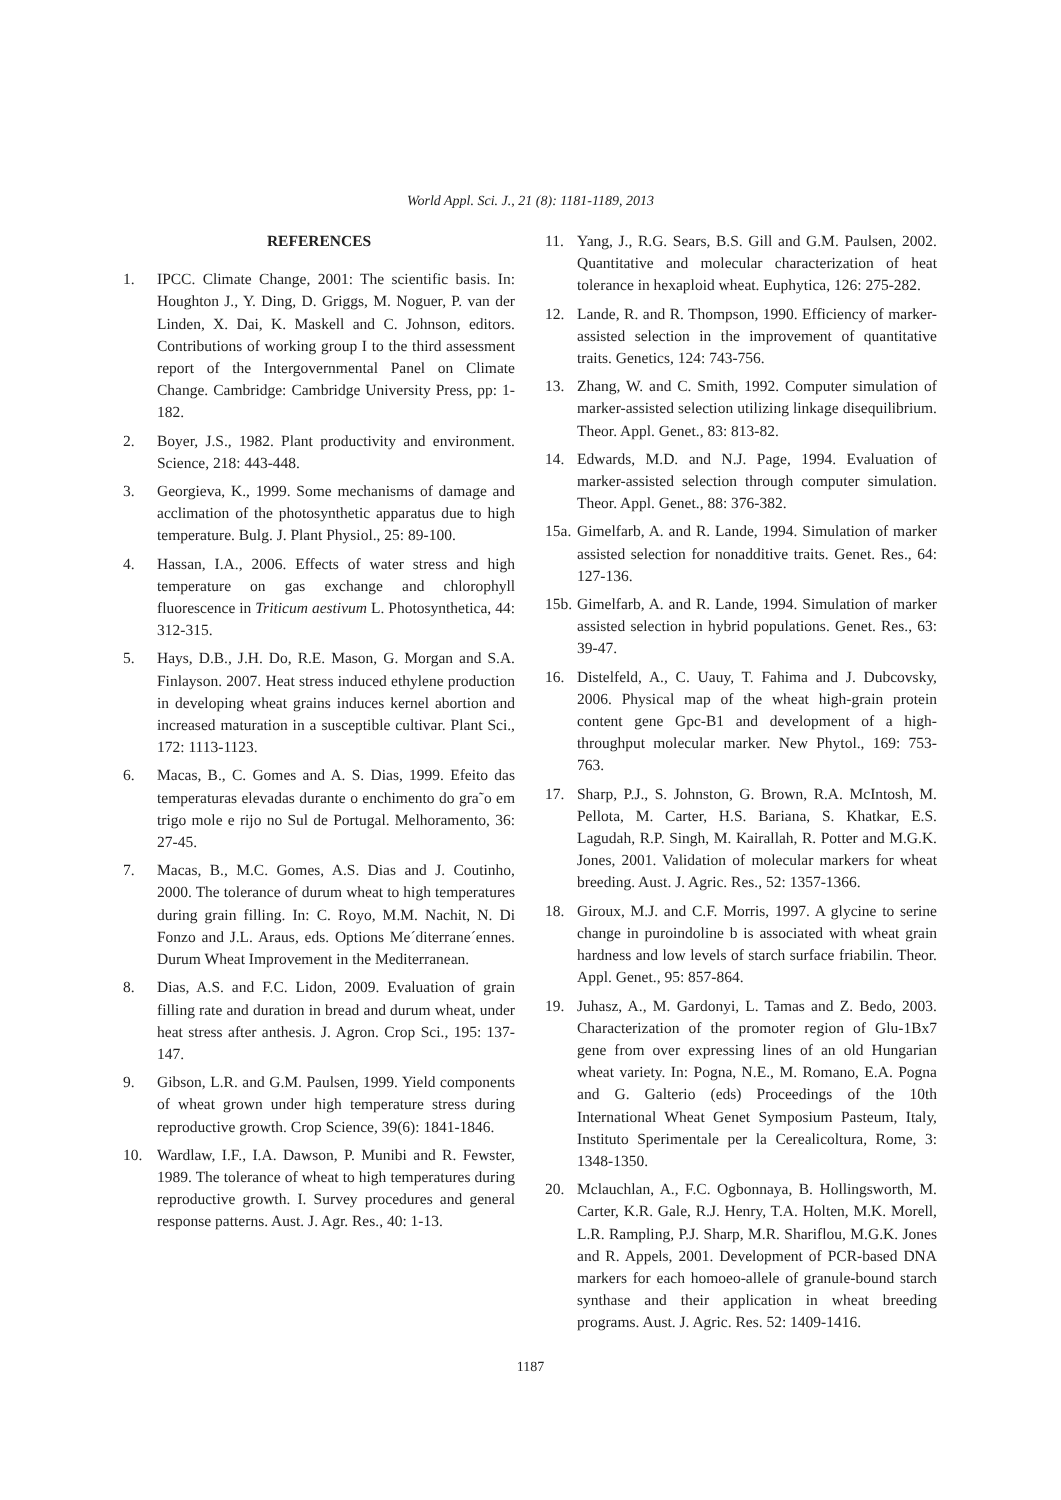World Appl. Sci. J., 21 (8): 1181-1189, 2013
REFERENCES
1. IPCC. Climate Change, 2001: The scientific basis. In: Houghton J., Y. Ding, D. Griggs, M. Noguer, P. van der Linden, X. Dai, K. Maskell and C. Johnson, editors. Contributions of working group I to the third assessment report of the Intergovernmental Panel on Climate Change. Cambridge: Cambridge University Press, pp: 1-182.
2. Boyer, J.S., 1982. Plant productivity and environment. Science, 218: 443-448.
3. Georgieva, K., 1999. Some mechanisms of damage and acclimation of the photosynthetic apparatus due to high temperature. Bulg. J. Plant Physiol., 25: 89-100.
4. Hassan, I.A., 2006. Effects of water stress and high temperature on gas exchange and chlorophyll fluorescence in Triticum aestivum L. Photosynthetica, 44: 312-315.
5. Hays, D.B., J.H. Do, R.E. Mason, G. Morgan and S.A. Finlayson. 2007. Heat stress induced ethylene production in developing wheat grains induces kernel abortion and increased maturation in a susceptible cultivar. Plant Sci., 172: 1113-1123.
6. Macas, B., C. Gomes and A. S. Dias, 1999. Efeito das temperaturas elevadas durante o enchimento do gra˜o em trigo mole e rijo no Sul de Portugal. Melhoramento, 36: 27-45.
7. Macas, B., M.C. Gomes, A.S. Dias and J. Coutinho, 2000. The tolerance of durum wheat to high temperatures during grain filling. In: C. Royo, M.M. Nachit, N. Di Fonzo and J.L. Araus, eds. Options Me´diterrane´ennes. Durum Wheat Improvement in the Mediterranean.
8. Dias, A.S. and F.C. Lidon, 2009. Evaluation of grain filling rate and duration in bread and durum wheat, under heat stress after anthesis. J. Agron. Crop Sci., 195: 137-147.
9. Gibson, L.R. and G.M. Paulsen, 1999. Yield components of wheat grown under high temperature stress during reproductive growth. Crop Science, 39(6): 1841-1846.
10. Wardlaw, I.F., I.A. Dawson, P. Munibi and R. Fewster, 1989. The tolerance of wheat to high temperatures during reproductive growth. I. Survey procedures and general response patterns. Aust. J. Agr. Res., 40: 1-13.
11. Yang, J., R.G. Sears, B.S. Gill and G.M. Paulsen, 2002. Quantitative and molecular characterization of heat tolerance in hexaploid wheat. Euphytica, 126: 275-282.
12. Lande, R. and R. Thompson, 1990. Efficiency of marker-assisted selection in the improvement of quantitative traits. Genetics, 124: 743-756.
13. Zhang, W. and C. Smith, 1992. Computer simulation of marker-assisted selection utilizing linkage disequilibrium. Theor. Appl. Genet., 83: 813-82.
14. Edwards, M.D. and N.J. Page, 1994. Evaluation of marker-assisted selection through computer simulation. Theor. Appl. Genet., 88: 376-382.
15a. Gimelfarb, A. and R. Lande, 1994. Simulation of marker assisted selection for nonadditive traits. Genet. Res., 64: 127-136.
15b. Gimelfarb, A. and R. Lande, 1994. Simulation of marker assisted selection in hybrid populations. Genet. Res., 63: 39-47.
16. Distelfeld, A., C. Uauy, T. Fahima and J. Dubcovsky, 2006. Physical map of the wheat high-grain protein content gene Gpc-B1 and development of a high-throughput molecular marker. New Phytol., 169: 753-763.
17. Sharp, P.J., S. Johnston, G. Brown, R.A. McIntosh, M. Pellota, M. Carter, H.S. Bariana, S. Khatkar, E.S. Lagudah, R.P. Singh, M. Kairallah, R. Potter and M.G.K. Jones, 2001. Validation of molecular markers for wheat breeding. Aust. J. Agric. Res., 52: 1357-1366.
18. Giroux, M.J. and C.F. Morris, 1997. A glycine to serine change in puroindoline b is associated with wheat grain hardness and low levels of starch surface friabilin. Theor. Appl. Genet., 95: 857-864.
19. Juhasz, A., M. Gardonyi, L. Tamas and Z. Bedo, 2003. Characterization of the promoter region of Glu-1Bx7 gene from over expressing lines of an old Hungarian wheat variety. In: Pogna, N.E., M. Romano, E.A. Pogna and G. Galterio (eds) Proceedings of the 10th International Wheat Genet Symposium Pasteum, Italy, Instituto Sperimentale per la Cerealicoltura, Rome, 3: 1348-1350.
20. Mclauchlan, A., F.C. Ogbonnaya, B. Hollingsworth, M. Carter, K.R. Gale, R.J. Henry, T.A. Holten, M.K. Morell, L.R. Rampling, P.J. Sharp, M.R. Shariflou, M.G.K. Jones and R. Appels, 2001. Development of PCR-based DNA markers for each homoeo-allele of granule-bound starch synthase and their application in wheat breeding programs. Aust. J. Agric. Res. 52: 1409-1416.
1187